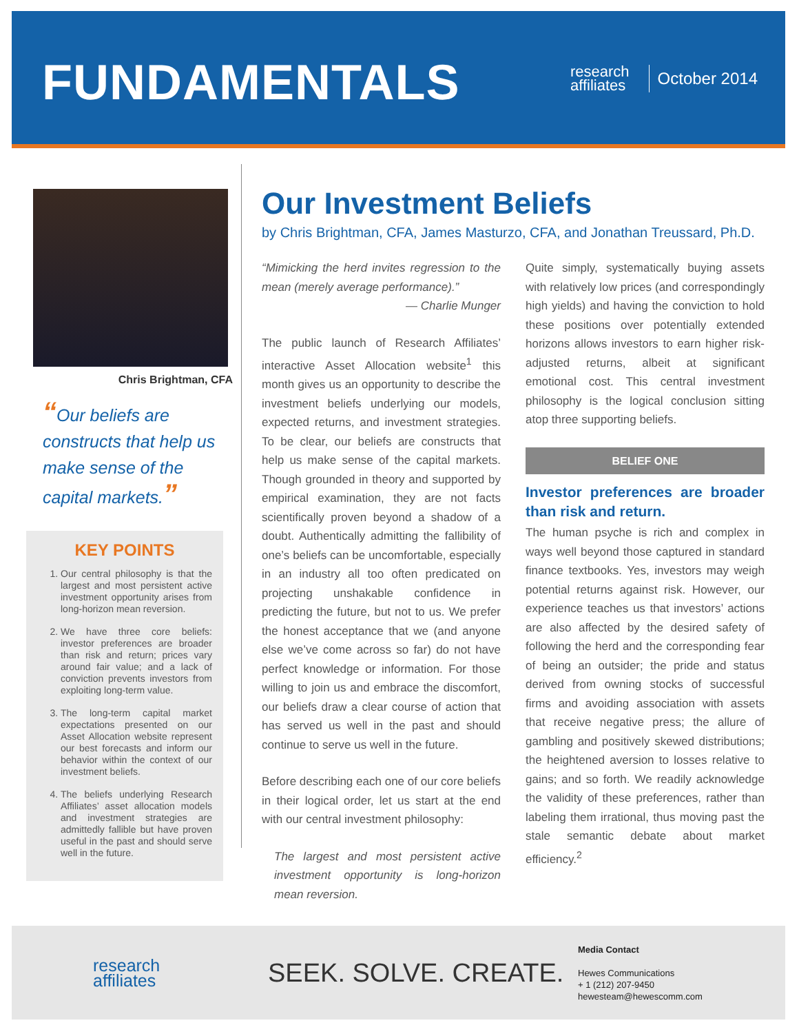FUNDAMENTALS
research
affiliates
October 2014
Chris Brightman, CFA
“Our beliefs are constructs that help us make sense of the capital markets.”
KEY POINTS
1. Our central philosophy is that the largest and most persistent active investment opportunity arises from long-horizon mean reversion.
2. We have three core beliefs: investor preferences are broader than risk and return; prices vary around fair value; and a lack of conviction prevents investors from exploiting long-term value.
3. The long-term capital market expectations presented on our Asset Allocation website represent our best forecasts and inform our behavior within the context of our investment beliefs.
4. The beliefs underlying Research Affiliates’ asset allocation models and investment strategies are admittedly fallible but have proven useful in the past and should serve well in the future.
Our Investment Beliefs
by Chris Brightman, CFA, James Masturzo, CFA, and Jonathan Treussard, Ph.D.
“Mimicking the herd invites regression to the mean (merely average performance).”
— Charlie Munger
The public launch of Research Affiliates’ interactive Asset Allocation website<sup>1</sup> this month gives us an opportunity to describe the investment beliefs underlying our models, expected returns, and investment strategies. To be clear, our beliefs are constructs that help us make sense of the capital markets. Though grounded in theory and supported by empirical examination, they are not facts scientifically proven beyond a shadow of a doubt. Authentically admitting the fallibility of one’s beliefs can be uncomfortable, especially in an industry all too often predicated on projecting unshakable confidence in predicting the future, but not to us. We prefer the honest acceptance that we (and anyone else we’ve come across so far) do not have perfect knowledge or information. For those willing to join us and embrace the discomfort, our beliefs draw a clear course of action that has served us well in the past and should continue to serve us well in the future.
Before describing each one of our core beliefs in their logical order, let us start at the end with our central investment philosophy:
The largest and most persistent active investment opportunity is long-horizon mean reversion.
Quite simply, systematically buying assets with relatively low prices (and correspondingly high yields) and having the conviction to hold these positions over potentially extended horizons allows investors to earn higher risk-adjusted returns, albeit at significant emotional cost. This central investment philosophy is the logical conclusion sitting atop three supporting beliefs.
BELIEF ONE
Investor preferences are broader than risk and return.
The human psyche is rich and complex in ways well beyond those captured in standard finance textbooks. Yes, investors may weigh potential returns against risk. However, our experience teaches us that investors’ actions are also affected by the desired safety of following the herd and the corresponding fear of being an outsider; the pride and status derived from owning stocks of successful firms and avoiding association with assets that receive negative press; the allure of gambling and positively skewed distributions; the heightened aversion to losses relative to gains; and so forth. We readily acknowledge the validity of these preferences, rather than labeling them irrational, thus moving past the stale semantic debate about market efficiency.<sup>2</sup>
research
affiliates
SEEK. SOLVE. CREATE.
Media Contact
Hewes Communications
+ 1 (212) 207-9450
hewesteam@hewescomm.com